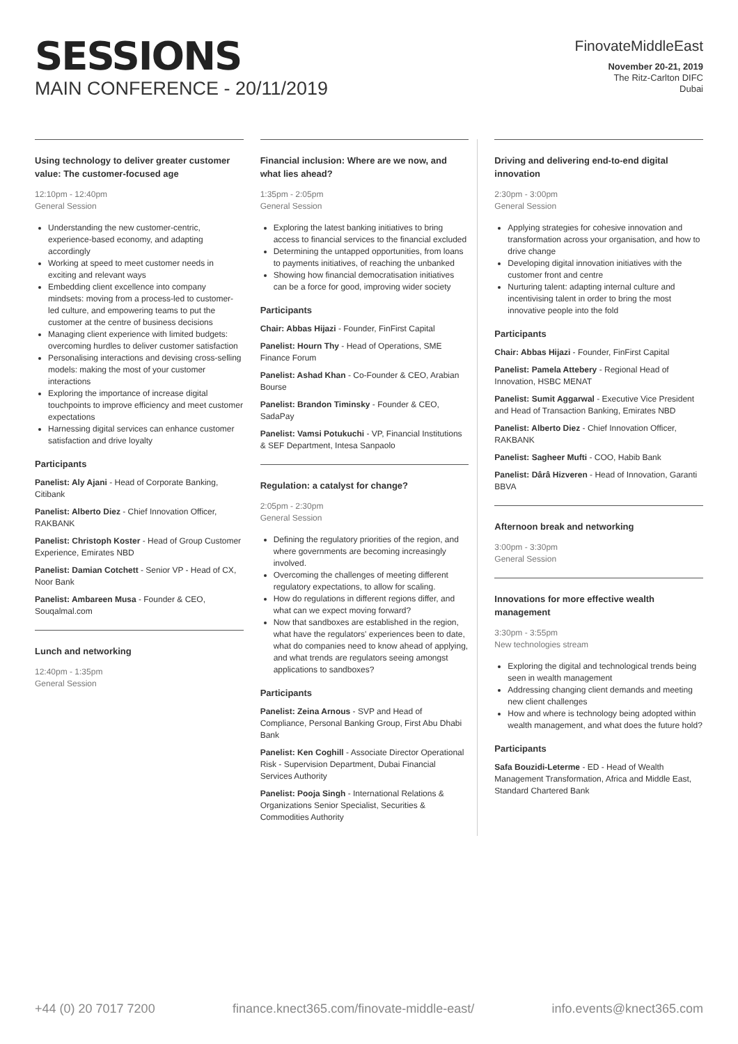SESSIONS
MAIN CONFERENCE - 20/11/2019
FinovateMiddleEast
November 20-21, 2019
The Ritz-Carlton DIFC
Dubai
Using technology to deliver greater customer value: The customer-focused age
12:10pm - 12:40pm
General Session
Understanding the new customer-centric, experience-based economy, and adapting accordingly
Working at speed to meet customer needs in exciting and relevant ways
Embedding client excellence into company mindsets: moving from a process-led to customer-led culture, and empowering teams to put the customer at the centre of business decisions
Managing client experience with limited budgets: overcoming hurdles to deliver customer satisfaction
Personalising interactions and devising cross-selling models: making the most of your customer interactions
Exploring the importance of increase digital touchpoints to improve efficiency and meet customer expectations
Harnessing digital services can enhance customer satisfaction and drive loyalty
Participants
Panelist: Aly Ajani - Head of Corporate Banking, Citibank
Panelist: Alberto Diez - Chief Innovation Officer, RAKBANK
Panelist: Christoph Koster - Head of Group Customer Experience, Emirates NBD
Panelist: Damian Cotchett - Senior VP - Head of CX, Noor Bank
Panelist: Ambareen Musa - Founder & CEO, Souqalmal.com
Lunch and networking
12:40pm - 1:35pm
General Session
Financial inclusion: Where are we now, and what lies ahead?
1:35pm - 2:05pm
General Session
Exploring the latest banking initiatives to bring access to financial services to the financial excluded
Determining the untapped opportunities, from loans to payments initiatives, of reaching the unbanked
Showing how financial democratisation initiatives can be a force for good, improving wider society
Participants
Chair: Abbas Hijazi - Founder, FinFirst Capital
Panelist: Hourn Thy - Head of Operations, SME Finance Forum
Panelist: Ashad Khan - Co-Founder & CEO, Arabian Bourse
Panelist: Brandon Timinsky - Founder & CEO, SadaPay
Panelist: Vamsi Potukuchi - VP, Financial Institutions & SEF Department, Intesa Sanpaolo
Regulation: a catalyst for change?
2:05pm - 2:30pm
General Session
Defining the regulatory priorities of the region, and where governments are becoming increasingly involved.
Overcoming the challenges of meeting different regulatory expectations, to allow for scaling.
How do regulations in different regions differ, and what can we expect moving forward?
Now that sandboxes are established in the region, what have the regulators' experiences been to date, what do companies need to know ahead of applying, and what trends are regulators seeing amongst applications to sandboxes?
Participants
Panelist: Zeina Arnous - SVP and Head of Compliance, Personal Banking Group, First Abu Dhabi Bank
Panelist: Ken Coghill - Associate Director Operational Risk - Supervision Department, Dubai Financial Services Authority
Panelist: Pooja Singh - International Relations & Organizations Senior Specialist, Securities & Commodities Authority
Driving and delivering end-to-end digital innovation
2:30pm - 3:00pm
General Session
Applying strategies for cohesive innovation and transformation across your organisation, and how to drive change
Developing digital innovation initiatives with the customer front and centre
Nurturing talent: adapting internal culture and incentivising talent in order to bring the most innovative people into the fold
Participants
Chair: Abbas Hijazi - Founder, FinFirst Capital
Panelist: Pamela Attebery - Regional Head of Innovation, HSBC MENAT
Panelist: Sumit Aggarwal - Executive Vice President and Head of Transaction Banking, Emirates NBD
Panelist: Alberto Diez - Chief Innovation Officer, RAKBANK
Panelist: Sagheer Mufti - COO, Habib Bank
Panelist: Dârâ Hizveren - Head of Innovation, Garanti BBVA
Afternoon break and networking
3:00pm - 3:30pm
General Session
Innovations for more effective wealth management
3:30pm - 3:55pm
New technologies stream
Exploring the digital and technological trends being seen in wealth management
Addressing changing client demands and meeting new client challenges
How and where is technology being adopted within wealth management, and what does the future hold?
Participants
Safa Bouzidi-Leterme - ED - Head of Wealth Management Transformation, Africa and Middle East, Standard Chartered Bank
+44 (0) 20 7017 7200 finance.knect365.com/finovate-middle-east/ info.events@knect365.com